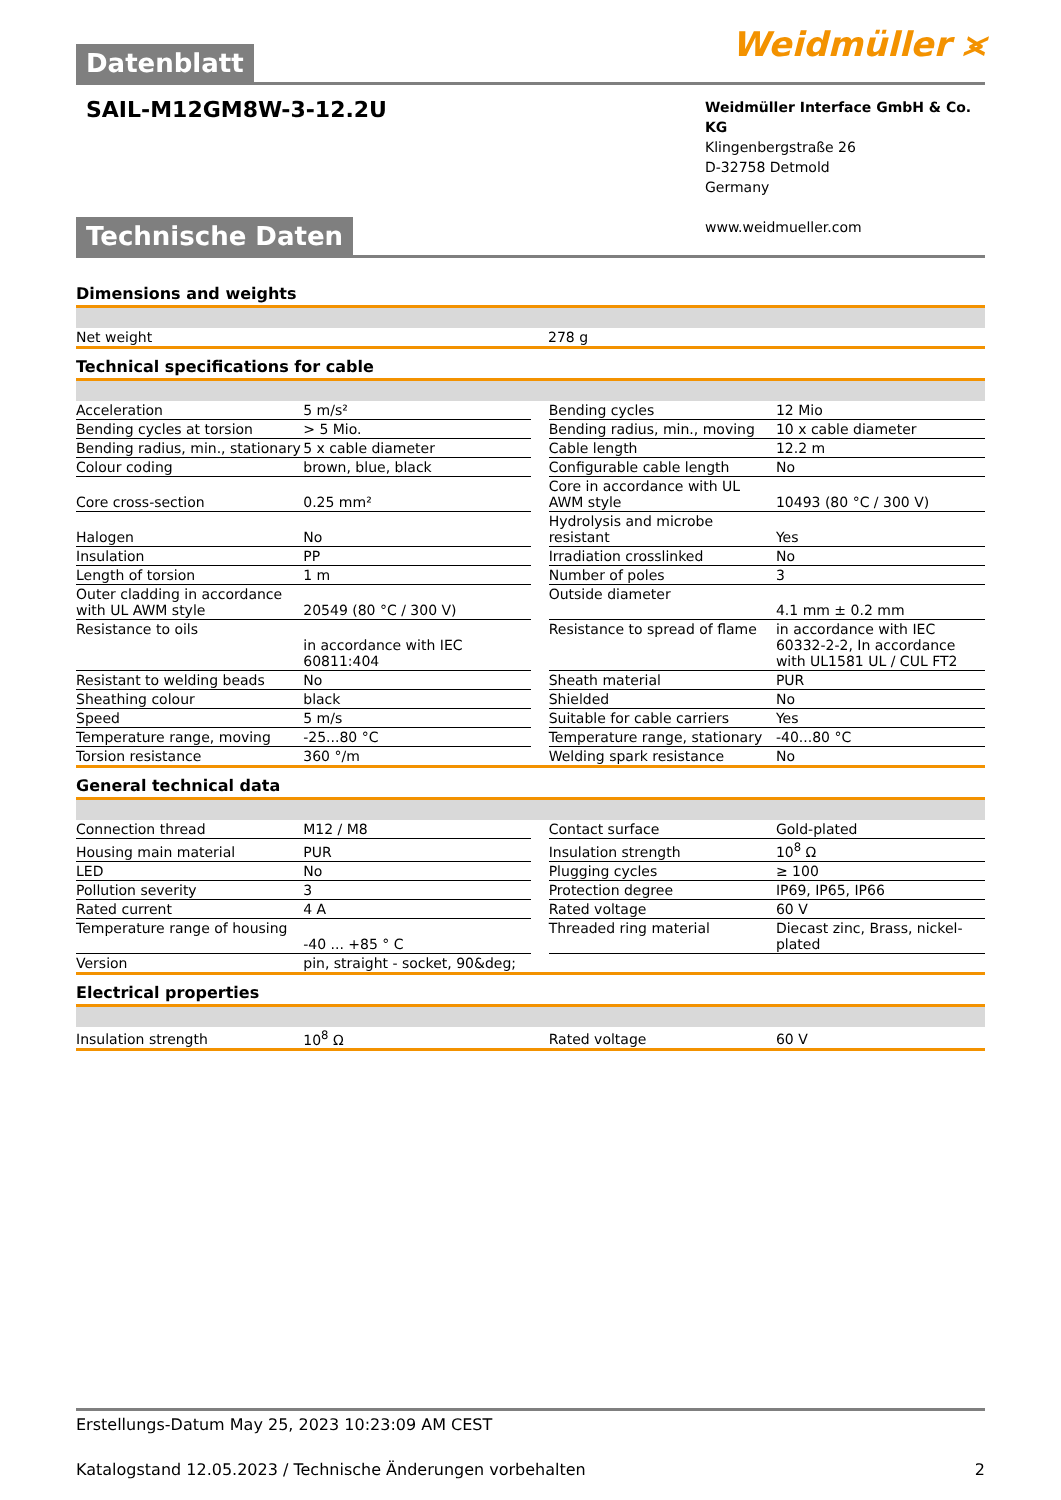Datenblatt
Weidmüller ⪤
SAIL-M12GM8W-3-12.2U
Weidmüller Interface GmbH & Co. KG
Klingenbergstraße 26
D-32758 Detmold
Germany
www.weidmueller.com
Technische Daten
Dimensions and weights
| Net weight | 278 g |
Technical specifications for cable
| Acceleration | 5 m/s² | | Bending cycles | 12 Mio |
| Bending cycles at torsion | > 5 Mio. | | Bending radius, min., moving | 10 x cable diameter |
| Bending radius, min., stationary | 5 x cable diameter | | Cable length | 12.2 m |
| Colour coding | brown, blue, black | | Configurable cable length | No |
| Core cross-section | 0.25 mm² | | Core in accordance with UL AWM style | 10493 (80 °C / 300 V) |
| Halogen | No | | Hydrolysis and microbe resistant | Yes |
| Insulation | PP | | Irradiation crosslinked | No |
| Length of torsion | 1 m | | Number of poles | 3 |
| Outer cladding in accordance with UL AWM style | 20549 (80 °C / 300 V) | | Outside diameter | 4.1 mm ± 0.2 mm |
| Resistance to oils | in accordance with IEC 60811:404 | | Resistance to spread of flame | in accordance with IEC 60332-2-2, In accordance with UL1581 UL / CUL FT2 |
| Resistant to welding beads | No | | Sheath material | PUR |
| Sheathing colour | black | | Shielded | No |
| Speed | 5 m/s | | Suitable for cable carriers | Yes |
| Temperature range, moving | -25...80 °C | | Temperature range, stationary | -40...80 °C |
| Torsion resistance | 360 °/m | | Welding spark resistance | No |
General technical data
| Connection thread | M12 / M8 | | Contact surface | Gold-plated |
| Housing main material | PUR | | Insulation strength | 10<sup>8</sup> Ω |
| LED | No | | Plugging cycles | ≥ 100 |
| Pollution severity | 3 | | Protection degree | IP69, IP65, IP66 |
| Rated current | 4 A | | Rated voltage | 60 V |
| Temperature range of housing | -40 ... +85 ° C | | Threaded ring material | Diecast zinc, Brass, nickel-plated |
| Version | pin, straight - socket, 90&deg; | | | |
Electrical properties
| Insulation strength | 10<sup>8</sup> Ω | | Rated voltage | 60 V |
Erstellungs-Datum May 25, 2023 10:23:09 AM CEST
Katalogstand 12.05.2023 / Technische Änderungen vorbehalten 2